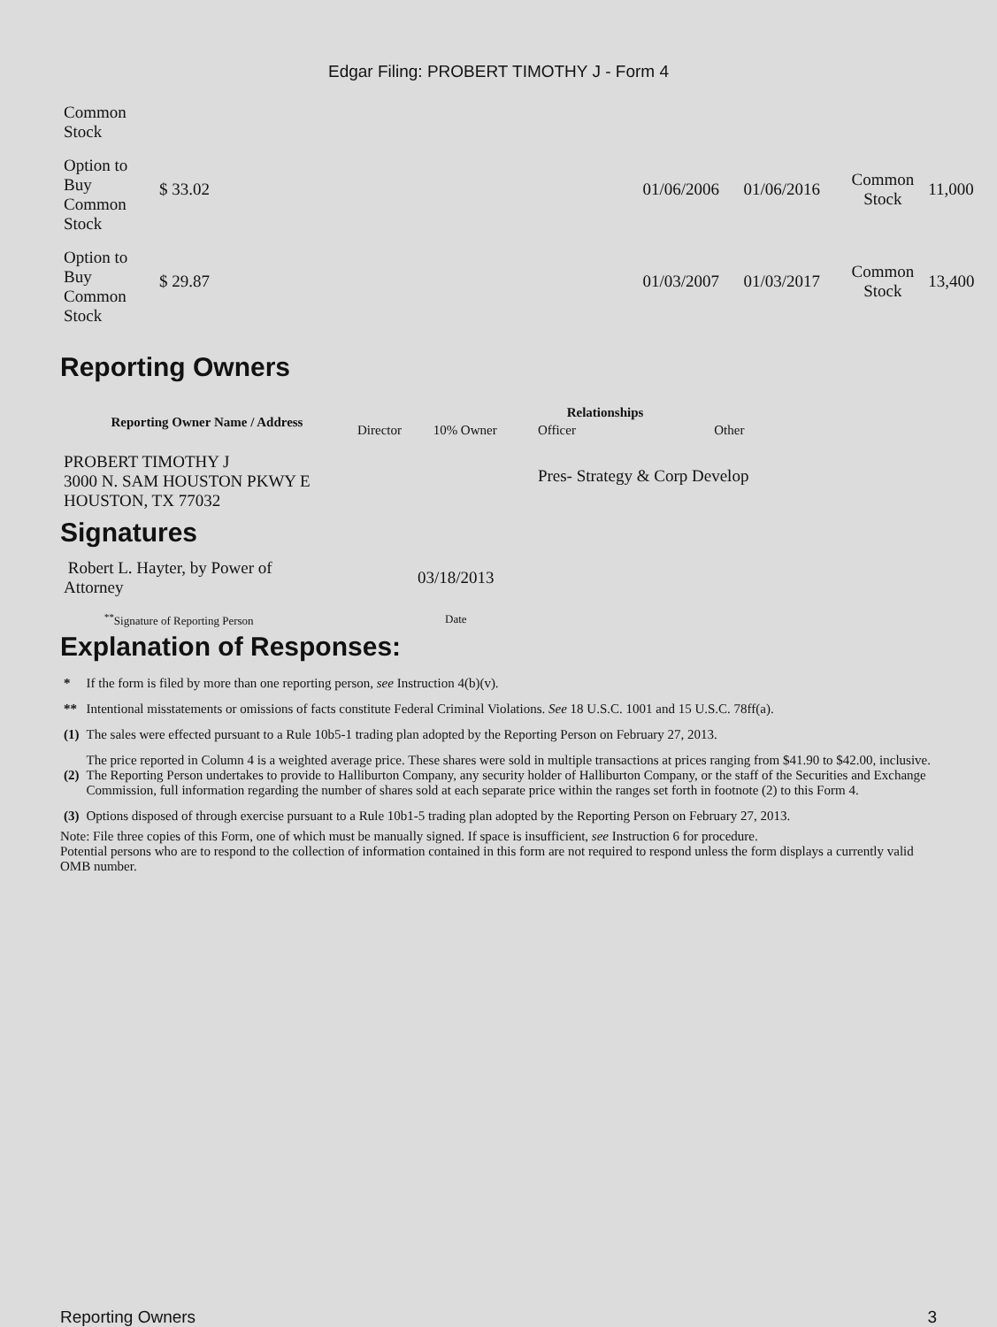Edgar Filing: PROBERT TIMOTHY J - Form 4
| Common Stock | | | | | | |
| Option to Buy Common Stock | $ 33.02 | | 01/06/2006 | 01/06/2016 | Common Stock | 11,000 |
| Option to Buy Common Stock | $ 29.87 | | 01/03/2007 | 01/03/2017 | Common Stock | 13,400 |
Reporting Owners
| Reporting Owner Name / Address | Relationships | | | |
| --- | --- | --- | --- | --- |
| | Director | 10% Owner | Officer | Other |
| PROBERT TIMOTHY J 3000 N. SAM HOUSTON PKWY E HOUSTON, TX 77032 | | | Pres- Strategy & Corp Develop | |
Signatures
| Robert L. Hayter, by Power of Attorney | 03/18/2013 |
| <sup>**</sup> Signature of Reporting Person | Date |
Explanation of Responses:
| * | If the form is filed by more than one reporting person, see Instruction 4(b)(v). |
| ** | Intentional misstatements or omissions of facts constitute Federal Criminal Violations. See 18 U.S.C. 1001 and 15 U.S.C. 78ff(a). |
| (1) | The sales were effected pursuant to a Rule 10b5-1 trading plan adopted by the Reporting Person on February 27, 2013. |
| (2) | The price reported in Column 4 is a weighted average price. These shares were sold in multiple transactions at prices ranging from $41.90 to $42.00, inclusive. The Reporting Person undertakes to provide to Halliburton Company, any security holder of Halliburton Company, or the staff of the Securities and Exchange Commission, full information regarding the number of shares sold at each separate price within the ranges set forth in footnote (2) to this Form 4. |
| (3) | Options disposed of through exercise pursuant to a Rule 10b1-5 trading plan adopted by the Reporting Person on February 27, 2013. |
Note: File three copies of this Form, one of which must be manually signed. If space is insufficient, see Instruction 6 for procedure.
Potential persons who are to respond to the collection of information contained in this form are not required to respond unless the form displays a currently valid OMB number.
Reporting Owners 3